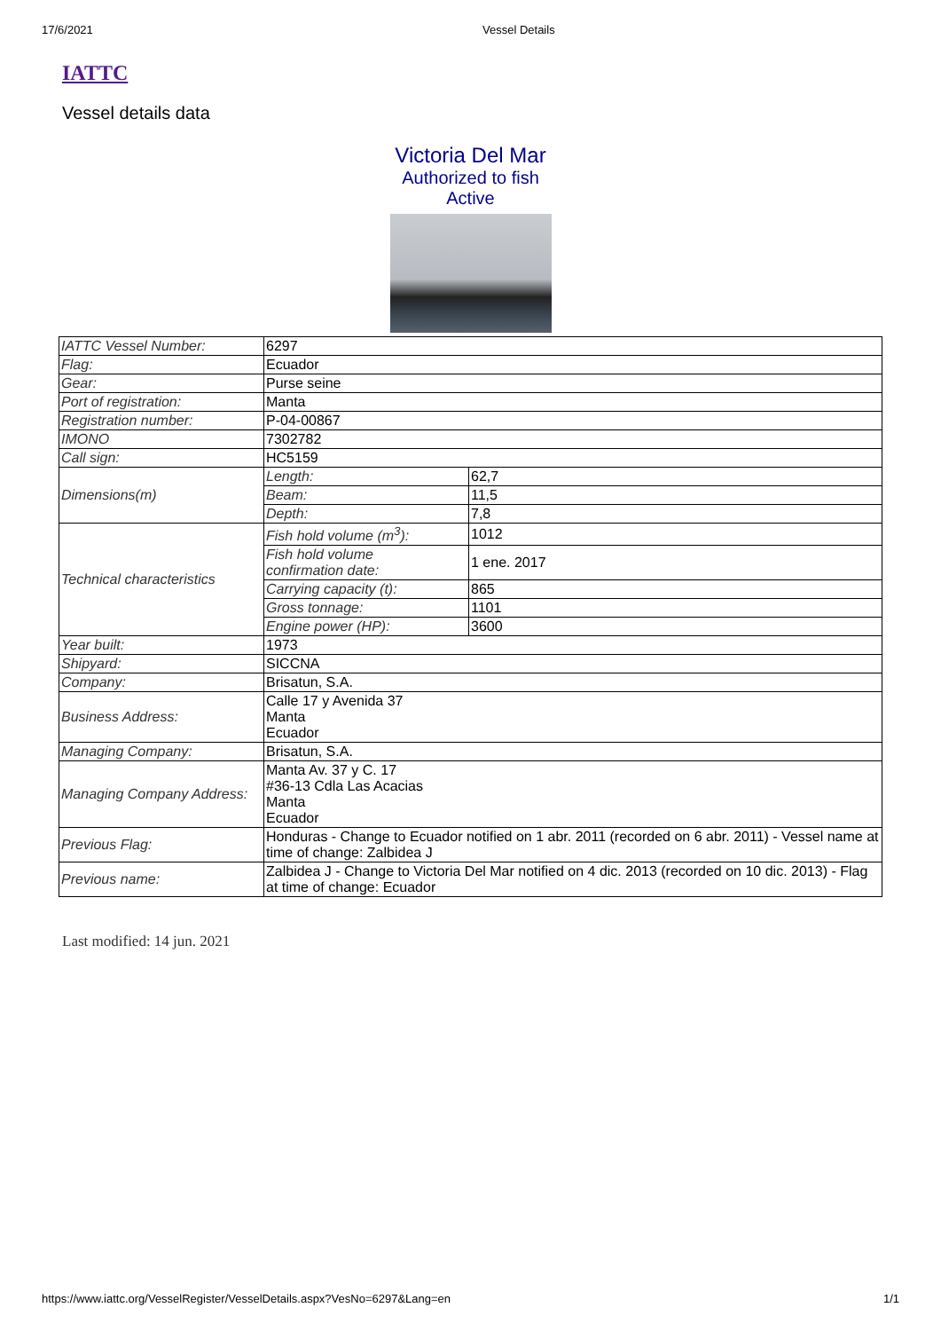17/6/2021 Vessel Details
IATTC
Vessel details data
Victoria Del Mar
Authorized to fish
Active
| IATTC Vessel Number: | 6297 | |
| Flag: | Ecuador | |
| Gear: | Purse seine | |
| Port of registration: | Manta | |
| Registration number: | P-04-00867 | |
| IMONO | 7302782 | |
| Call sign: | HC5159 | |
| Dimensions(m) | Length: | 62,7 |
| | Beam: | 11,5 |
| | Depth: | 7,8 |
| Technical characteristics | Fish hold volume (m<sup>3</sup>): | 1012 |
| | Fish hold volume confirmation date: | 1 ene. 2017 |
| | Carrying capacity (t): | 865 |
| | Gross tonnage: | 1101 |
| | Engine power (HP): | 3600 |
| Year built: | 1973 | |
| Shipyard: | SICCNA | |
| Company: | Brisatun, S.A. | |
| Business Address: | Calle 17 y Avenida 37 Manta Ecuador | |
| Managing Company: | Brisatun, S.A. | |
| Managing Company Address: | Manta Av. 37 y C. 17 #36-13 Cdla Las Acacias Manta Ecuador | |
| Previous Flag: | Honduras - Change to Ecuador notified on 1 abr. 2011 (recorded on 6 abr. 2011) - Vessel name at time of change: Zalbidea J | |
| Previous name: | Zalbidea J - Change to Victoria Del Mar notified on 4 dic. 2013 (recorded on 10 dic. 2013) - Flag at time of change: Ecuador | |
Last modified: 14 jun. 2021
https://www.iattc.org/VesselRegister/VesselDetails.aspx?VesNo=6297&Lang=en 1/1